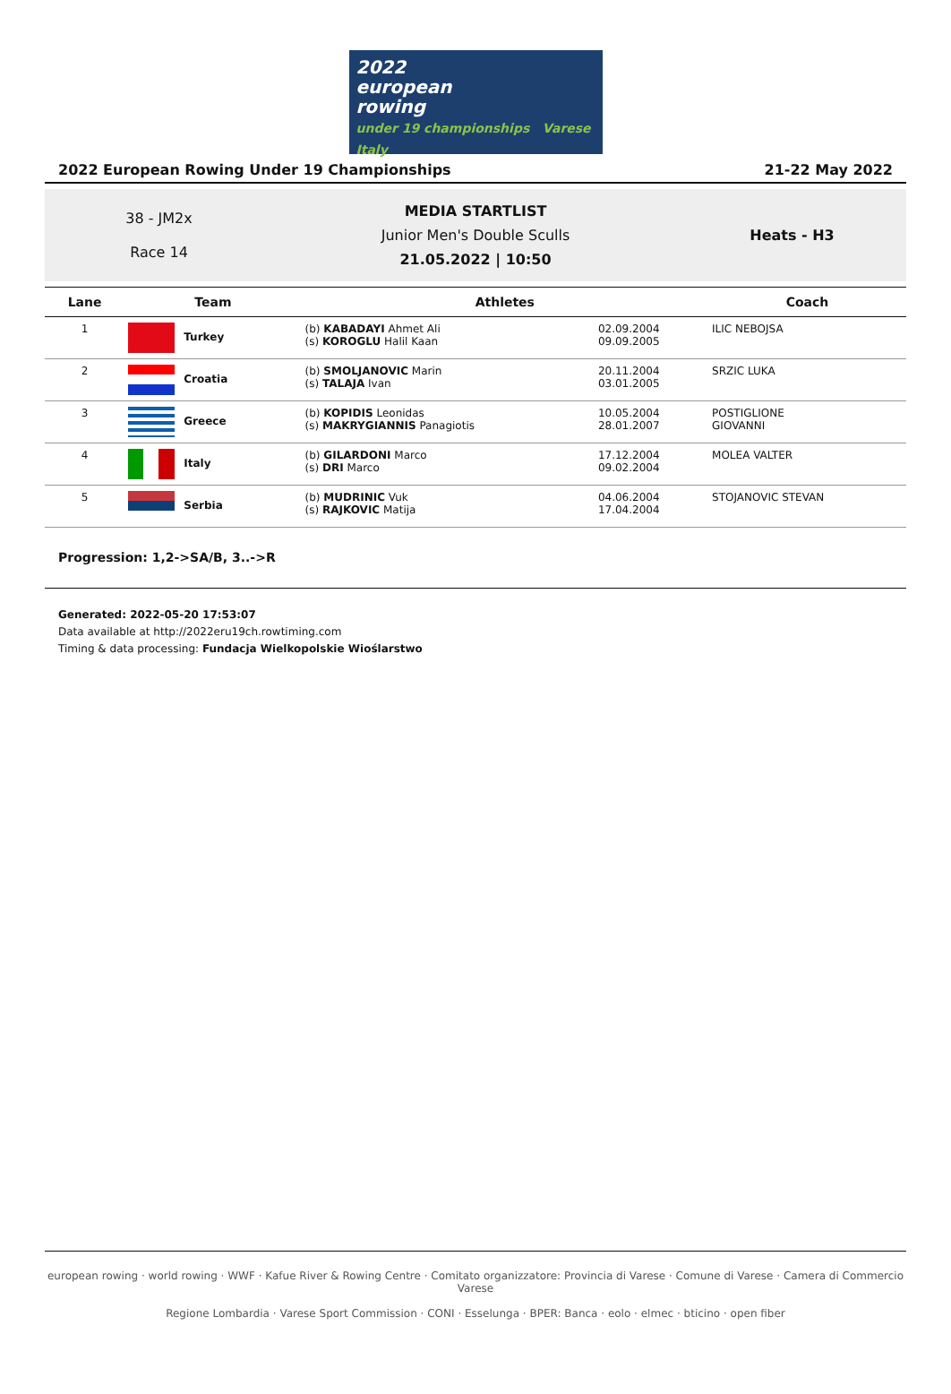2022
european
rowing
under 19 championships Varese Italy
2022 European Rowing Under 19 Championships 21-22 May 2022
38 - JM2x
Race 14
MEDIA STARTLIST
Junior Men's Double Sculls
21.05.2022 | 10:50
Heats - H3
| Lane | Team | Athletes | | Coach |
| --- | --- | --- | --- | --- |
| 1 | Turkey | (b) KABADAYI Ahmet Ali (s) KOROGLU Halil Kaan | 02.09.2004 09.09.2005 | ILIC NEBOJSA |
| 2 | Croatia | (b) SMOLJANOVIC Marin (s) TALAJA Ivan | 20.11.2004 03.01.2005 | SRZIC LUKA |
| 3 | Greece | (b) KOPIDIS Leonidas (s) MAKRYGIANNIS Panagiotis | 10.05.2004 28.01.2007 | POSTIGLIONE GIOVANNI |
| 4 | Italy | (b) GILARDONI Marco (s) DRI Marco | 17.12.2004 09.02.2004 | MOLEA VALTER |
| 5 | Serbia | (b) MUDRINIC Vuk (s) RAJKOVIC Matija | 04.06.2004 17.04.2004 | STOJANOVIC STEVAN |
Progression: 1,2->SA/B, 3..->R
Generated: 2022-05-20 17:53:07
Data available at http://2022eru19ch.rowtiming.com
Timing & data processing: Fundacja Wielkopolskie Wioślarstwo
european rowing · world rowing · WWF · Kafue River & Rowing Centre · Comitato organizzatore: Provincia di Varese · Comune di Varese · Camera di Commercio Varese
Regione Lombardia · Varese Sport Commission · CONI · Esselunga · BPER: Banca · eolo · elmec · bticino · open fiber